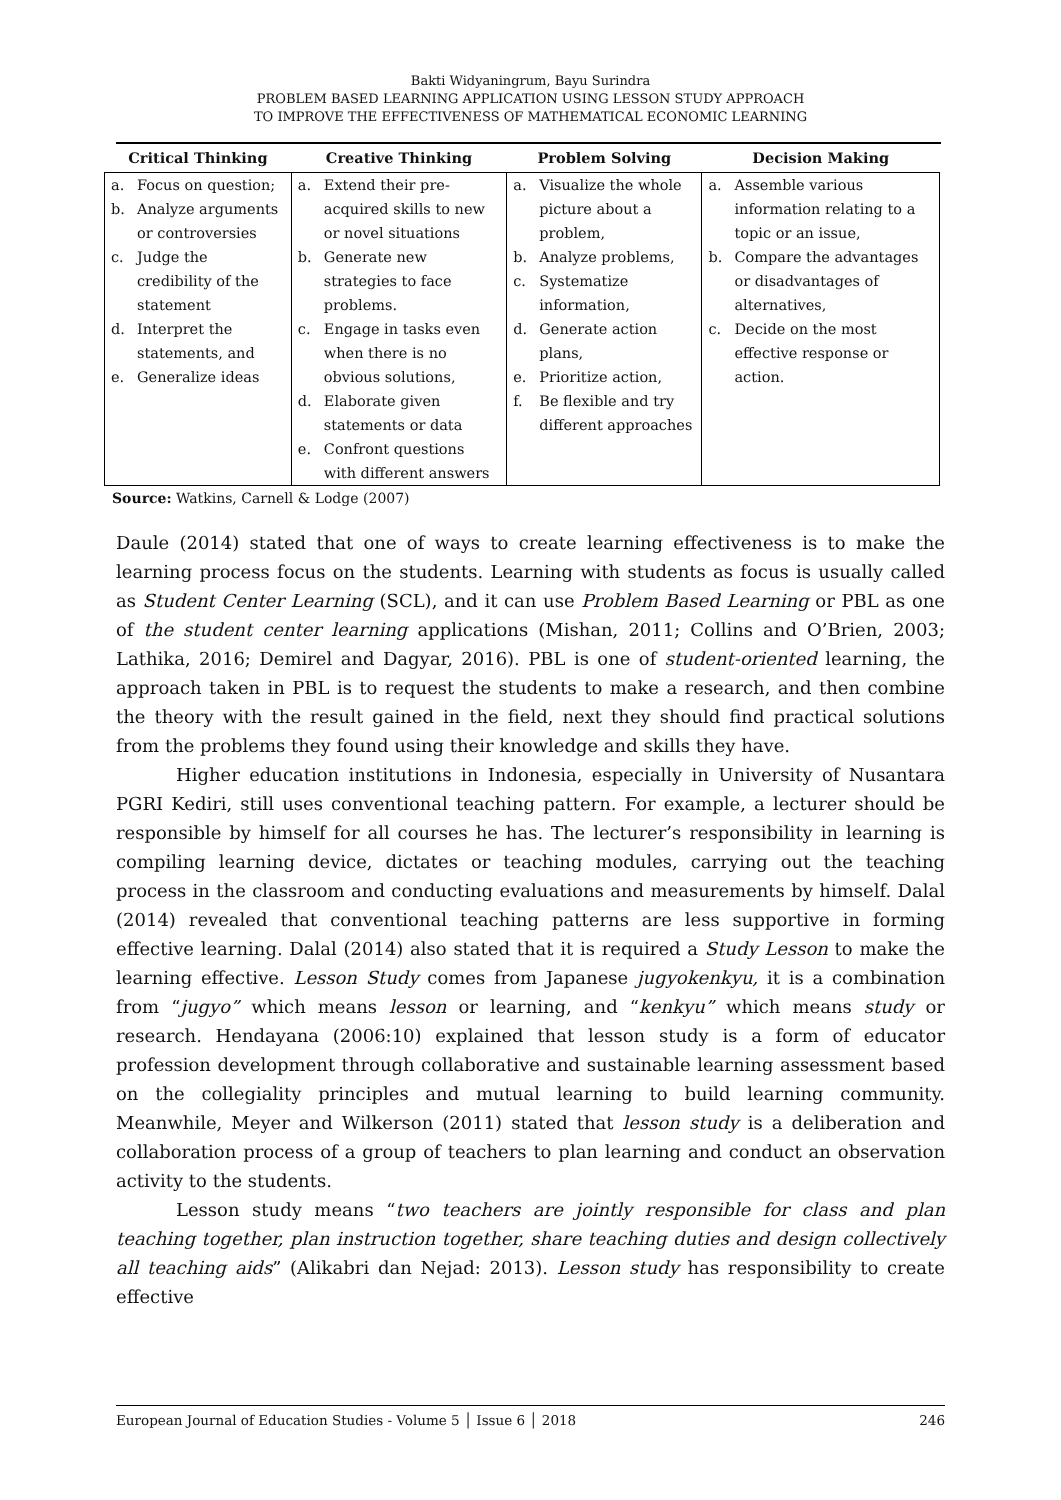Bakti Widyaningrum, Bayu Surindra
PROBLEM BASED LEARNING APPLICATION USING LESSON STUDY APPROACH
TO IMPROVE THE EFFECTIVENESS OF MATHEMATICAL ECONOMIC LEARNING
| Critical Thinking | Creative Thinking | Problem Solving | Decision Making |
| --- | --- | --- | --- |
| a. Focus on question; b. Analyze arguments or controversies c. Judge the credibility of the statement d. Interpret the statements, and e. Generalize ideas | a. Extend their pre-acquired skills to new or novel situations b. Generate new strategies to face problems. c. Engage in tasks even when there is no obvious solutions, d. Elaborate given statements or data e. Confront questions with different answers | a. Visualize the whole picture about a problem, b. Analyze problems, c. Systematize information, d. Generate action plans, e. Prioritize action, f. Be flexible and try different approaches | a. Assemble various information relating to a topic or an issue, b. Compare the advantages or disadvantages of alternatives, c. Decide on the most effective response or action. |
Source: Watkins, Carnell & Lodge (2007)
Daule (2014) stated that one of ways to create learning effectiveness is to make the learning process focus on the students. Learning with students as focus is usually called as Student Center Learning (SCL), and it can use Problem Based Learning or PBL as one of the student center learning applications (Mishan, 2011; Collins and O’Brien, 2003; Lathika, 2016; Demirel and Dagyar, 2016). PBL is one of student-oriented learning, the approach taken in PBL is to request the students to make a research, and then combine the theory with the result gained in the field, next they should find practical solutions from the problems they found using their knowledge and skills they have.
Higher education institutions in Indonesia, especially in University of Nusantara PGRI Kediri, still uses conventional teaching pattern. For example, a lecturer should be responsible by himself for all courses he has. The lecturer’s responsibility in learning is compiling learning device, dictates or teaching modules, carrying out the teaching process in the classroom and conducting evaluations and measurements by himself. Dalal (2014) revealed that conventional teaching patterns are less supportive in forming effective learning. Dalal (2014) also stated that it is required a Study Lesson to make the learning effective. Lesson Study comes from Japanese jugyokenkyu, it is a combination from “jugyo” which means lesson or learning, and “kenkyu” which means study or research. Hendayana (2006:10) explained that lesson study is a form of educator profession development through collaborative and sustainable learning assessment based on the collegiality principles and mutual learning to build learning community. Meanwhile, Meyer and Wilkerson (2011) stated that lesson study is a deliberation and collaboration process of a group of teachers to plan learning and conduct an observation activity to the students.
Lesson study means “two teachers are jointly responsible for class and plan teaching together, plan instruction together, share teaching duties and design collectively all teaching aids” (Alikabri dan Nejad: 2013). Lesson study has responsibility to create effective
European Journal of Education Studies - Volume 5 │ Issue 6 │ 2018 246